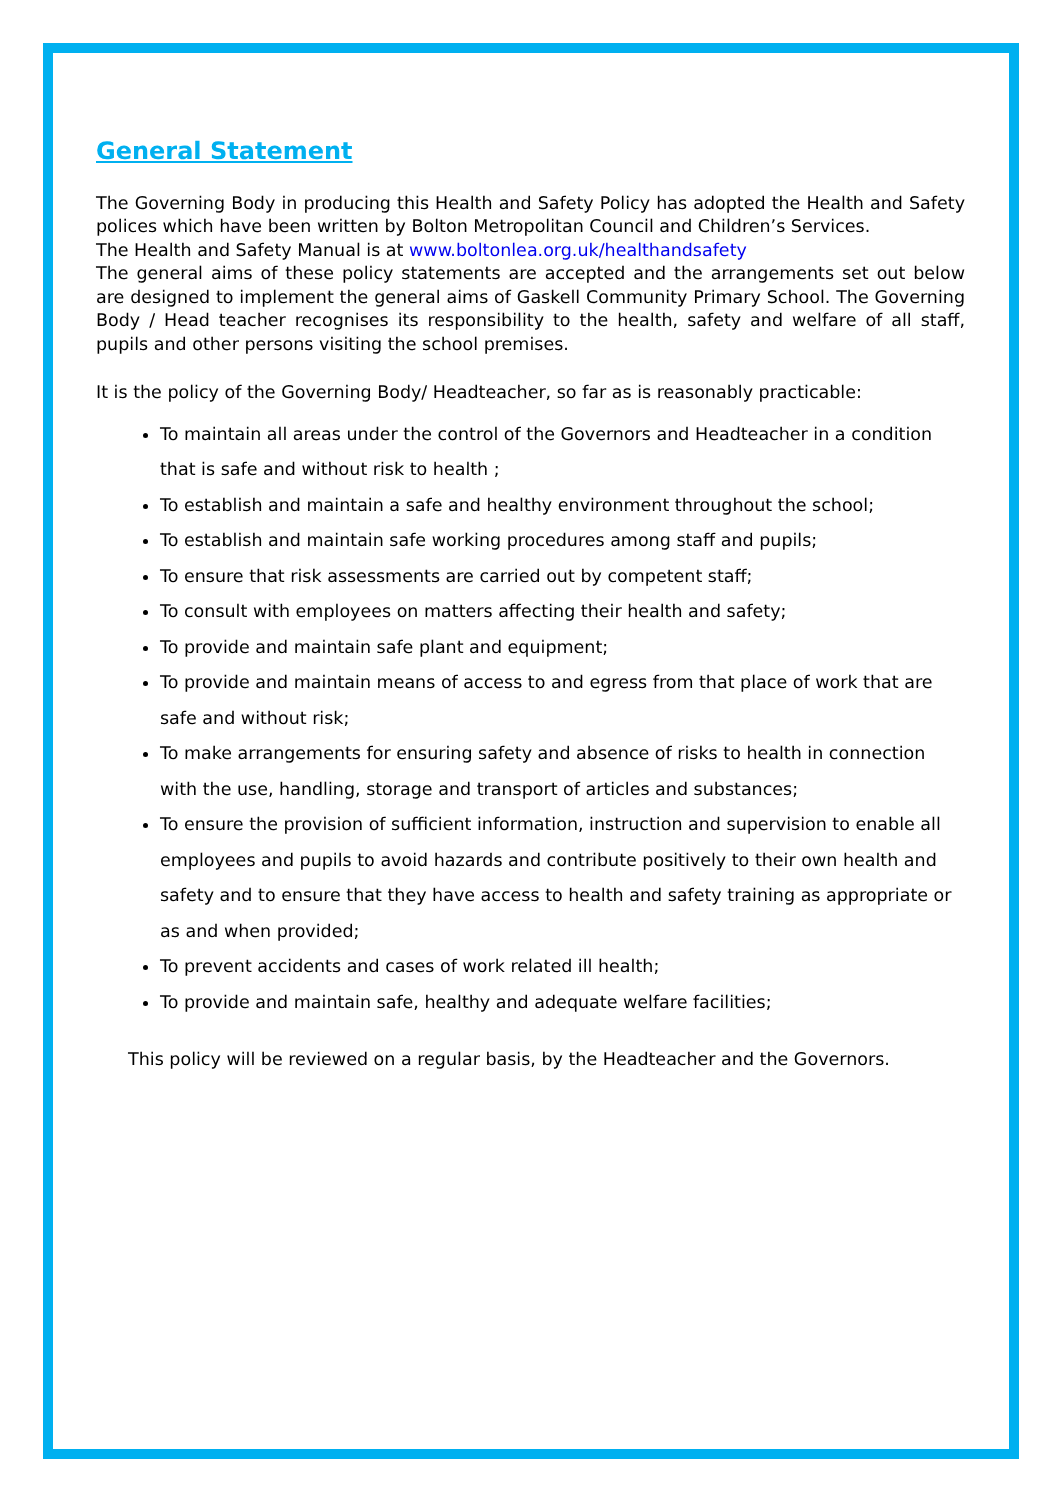General Statement
The Governing Body in producing this Health and Safety Policy has adopted the Health and Safety polices which have been written by Bolton Metropolitan Council and Children’s Services.
The Health and Safety Manual is at www.boltonlea.org.uk/healthandsafety
The general aims of these policy statements are accepted and the arrangements set out below are designed to implement the general aims of Gaskell Community Primary School. The Governing Body / Head teacher recognises its responsibility to the health, safety and welfare of all staff, pupils and other persons visiting the school premises.
It is the policy of the Governing Body/ Headteacher, so far as is reasonably practicable:
To maintain all areas under the control of the Governors and Headteacher in a condition that is safe and without risk to health ;
To establish and maintain a safe and healthy environment throughout the school;
To establish and maintain safe working procedures among staff and pupils;
To ensure that risk assessments are carried out by competent staff;
To consult with employees on matters affecting their health and safety;
To provide and maintain safe plant and equipment;
To provide and maintain means of access to and egress from that place of work that are safe and without risk;
To make arrangements for ensuring safety and absence of risks to health in connection with the use, handling, storage and transport of articles and substances;
To ensure the provision of sufficient information, instruction and supervision to enable all employees and pupils to avoid hazards and contribute positively to their own health and safety and to ensure that they have access to health and safety training as appropriate or as and when provided;
To prevent accidents and cases of work related ill health;
To provide and maintain safe, healthy and adequate welfare facilities;
This policy will be reviewed on a regular basis, by the Headteacher and the Governors.